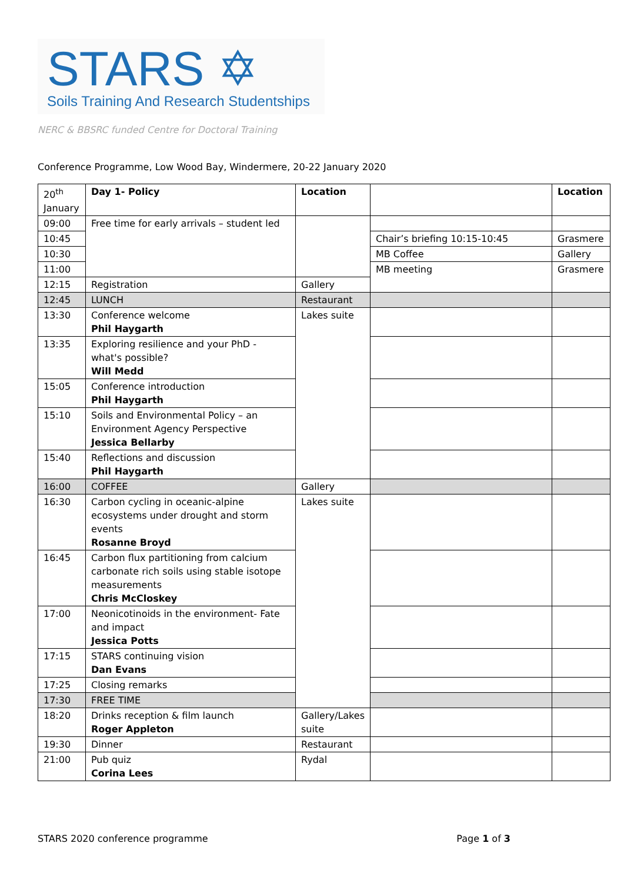STARS ✡
Soils Training And Research Studentships
NERC & BBSRC funded Centre for Doctoral Training
Conference Programme, Low Wood Bay, Windermere, 20-22 January 2020
| 20<sup>th</sup> January | Day 1- Policy | Location | | Location |
| 09:00 | Free time for early arrivals – student led | | | |
| 10:45 | | | Chair’s briefing 10:15-10:45 | Grasmere |
| 10:30 | | | MB Coffee | Gallery |
| 11:00 | | | MB meeting | Grasmere |
| 12:15 | Registration | Gallery | | |
| 12:45 | LUNCH | Restaurant | | |
| 13:30 | Conference welcome Phil Haygarth | Lakes suite | | |
| 13:35 | Exploring resilience and your PhD - what's possible? Will Medd | | | |
| 15:05 | Conference introduction Phil Haygarth | | | |
| 15:10 | Soils and Environmental Policy – an Environment Agency Perspective Jessica Bellarby | | | |
| 15:40 | Reflections and discussion Phil Haygarth | | | |
| 16:00 | COFFEE | Gallery | | |
| 16:30 | Carbon cycling in oceanic-alpine ecosystems under drought and storm events Rosanne Broyd | Lakes suite | | |
| 16:45 | Carbon flux partitioning from calcium carbonate rich soils using stable isotope measurements Chris McCloskey | | | |
| 17:00 | Neonicotinoids in the environment- Fate and impact Jessica Potts | | | |
| 17:15 | STARS continuing vision Dan Evans | | | |
| 17:25 | Closing remarks | | | |
| 17:30 | FREE TIME | | | |
| 18:20 | Drinks reception & film launch Roger Appleton | Gallery/Lakes suite | | |
| 19:30 | Dinner | Restaurant | | |
| 21:00 | Pub quiz Corina Lees | Rydal | | |
STARS 2020 conference programme Page 1 of 3